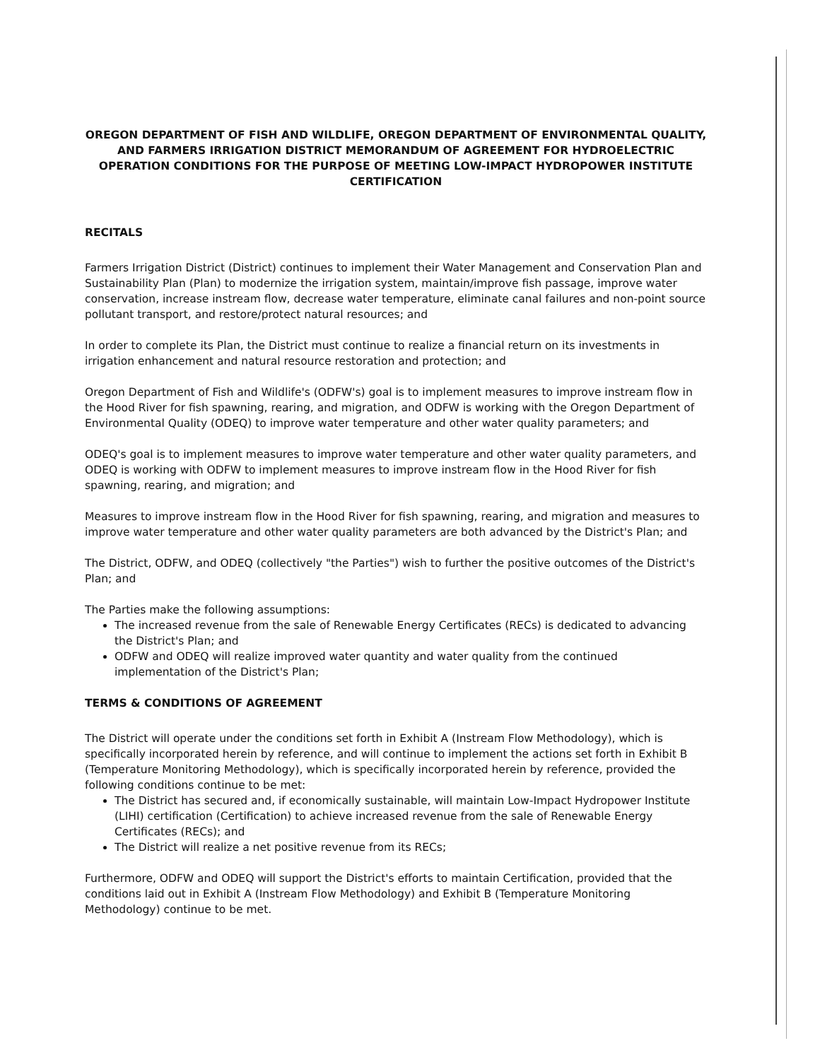OREGON DEPARTMENT OF FISH AND WILDLIFE, OREGON DEPARTMENT OF ENVIRONMENTAL QUALITY, AND FARMERS IRRIGATION DISTRICT MEMORANDUM OF AGREEMENT FOR HYDROELECTRIC OPERATION CONDITIONS FOR THE PURPOSE OF MEETING LOW-IMPACT HYDROPOWER INSTITUTE CERTIFICATION
RECITALS
Farmers Irrigation District (District) continues to implement their Water Management and Conservation Plan and Sustainability Plan (Plan) to modernize the irrigation system, maintain/improve fish passage, improve water conservation, increase instream flow, decrease water temperature, eliminate canal failures and non-point source pollutant transport, and restore/protect natural resources; and
In order to complete its Plan, the District must continue to realize a financial return on its investments in irrigation enhancement and natural resource restoration and protection; and
Oregon Department of Fish and Wildlife's (ODFW's) goal is to implement measures to improve instream flow in the Hood River for fish spawning, rearing, and migration, and ODFW is working with the Oregon Department of Environmental Quality (ODEQ) to improve water temperature and other water quality parameters; and
ODEQ's goal is to implement measures to improve water temperature and other water quality parameters, and ODEQ is working with ODFW to implement measures to improve instream flow in the Hood River for fish spawning, rearing, and migration; and
Measures to improve instream flow in the Hood River for fish spawning, rearing, and migration and measures to improve water temperature and other water quality parameters are both advanced by the District's Plan; and
The District, ODFW, and ODEQ (collectively "the Parties") wish to further the positive outcomes of the District's Plan; and
The Parties make the following assumptions:
The increased revenue from the sale of Renewable Energy Certificates (RECs) is dedicated to advancing the District's Plan; and
ODFW and ODEQ will realize improved water quantity and water quality from the continued implementation of the District's Plan;
TERMS & CONDITIONS OF AGREEMENT
The District will operate under the conditions set forth in Exhibit A (Instream Flow Methodology), which is specifically incorporated herein by reference, and will continue to implement the actions set forth in Exhibit B (Temperature Monitoring Methodology), which is specifically incorporated herein by reference, provided the following conditions continue to be met:
The District has secured and, if economically sustainable, will maintain Low-Impact Hydropower Institute (LIHI) certification (Certification) to achieve increased revenue from the sale of Renewable Energy Certificates (RECs); and
The District will realize a net positive revenue from its RECs;
Furthermore, ODFW and ODEQ will support the District's efforts to maintain Certification, provided that the conditions laid out in Exhibit A (Instream Flow Methodology) and Exhibit B (Temperature Monitoring Methodology) continue to be met.